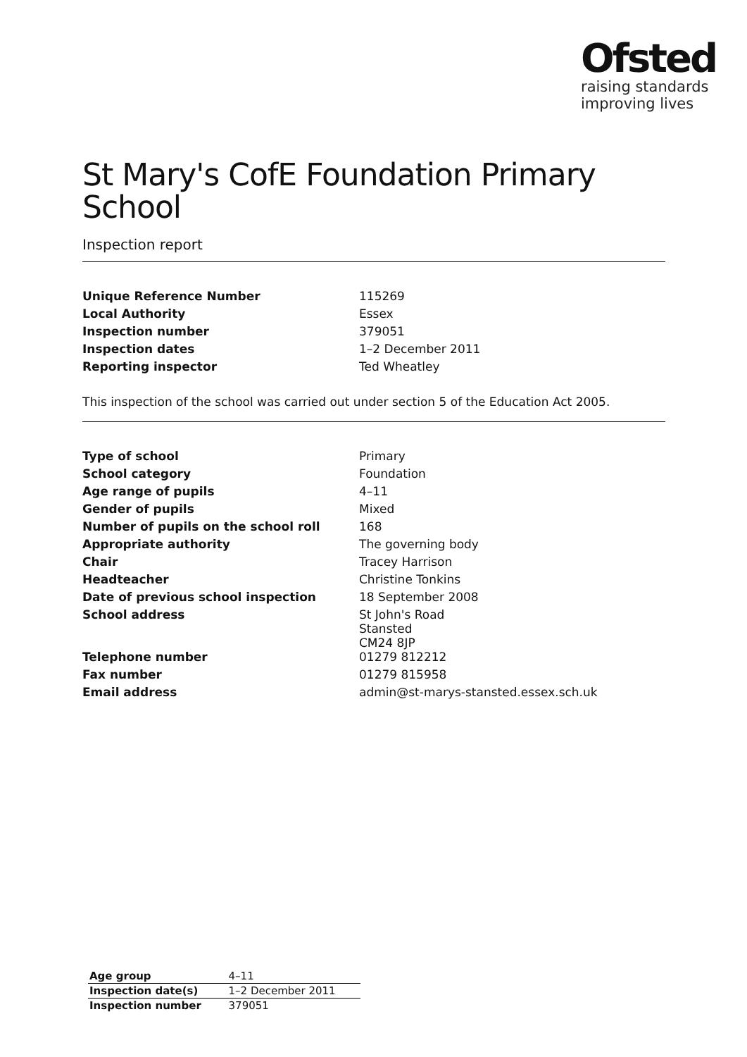Ofsted
raising standards
improving lives
St Mary's CofE Foundation Primary School
Inspection report
| Unique Reference Number | 115269 |
| Local Authority | Essex |
| Inspection number | 379051 |
| Inspection dates | 1–2 December 2011 |
| Reporting inspector | Ted Wheatley |
This inspection of the school was carried out under section 5 of the Education Act 2005.
| Type of school | Primary |
| School category | Foundation |
| Age range of pupils | 4–11 |
| Gender of pupils | Mixed |
| Number of pupils on the school roll | 168 |
| Appropriate authority | The governing body |
| Chair | Tracey Harrison |
| Headteacher | Christine Tonkins |
| Date of previous school inspection | 18 September 2008 |
| School address | St John's Road Stansted CM24 8JP |
| Telephone number | 01279 812212 |
| Fax number | 01279 815958 |
| Email address | admin@st-marys-stansted.essex.sch.uk |
| Age group | 4–11 |
| Inspection date(s) | 1–2 December 2011 |
| Inspection number | 379051 |